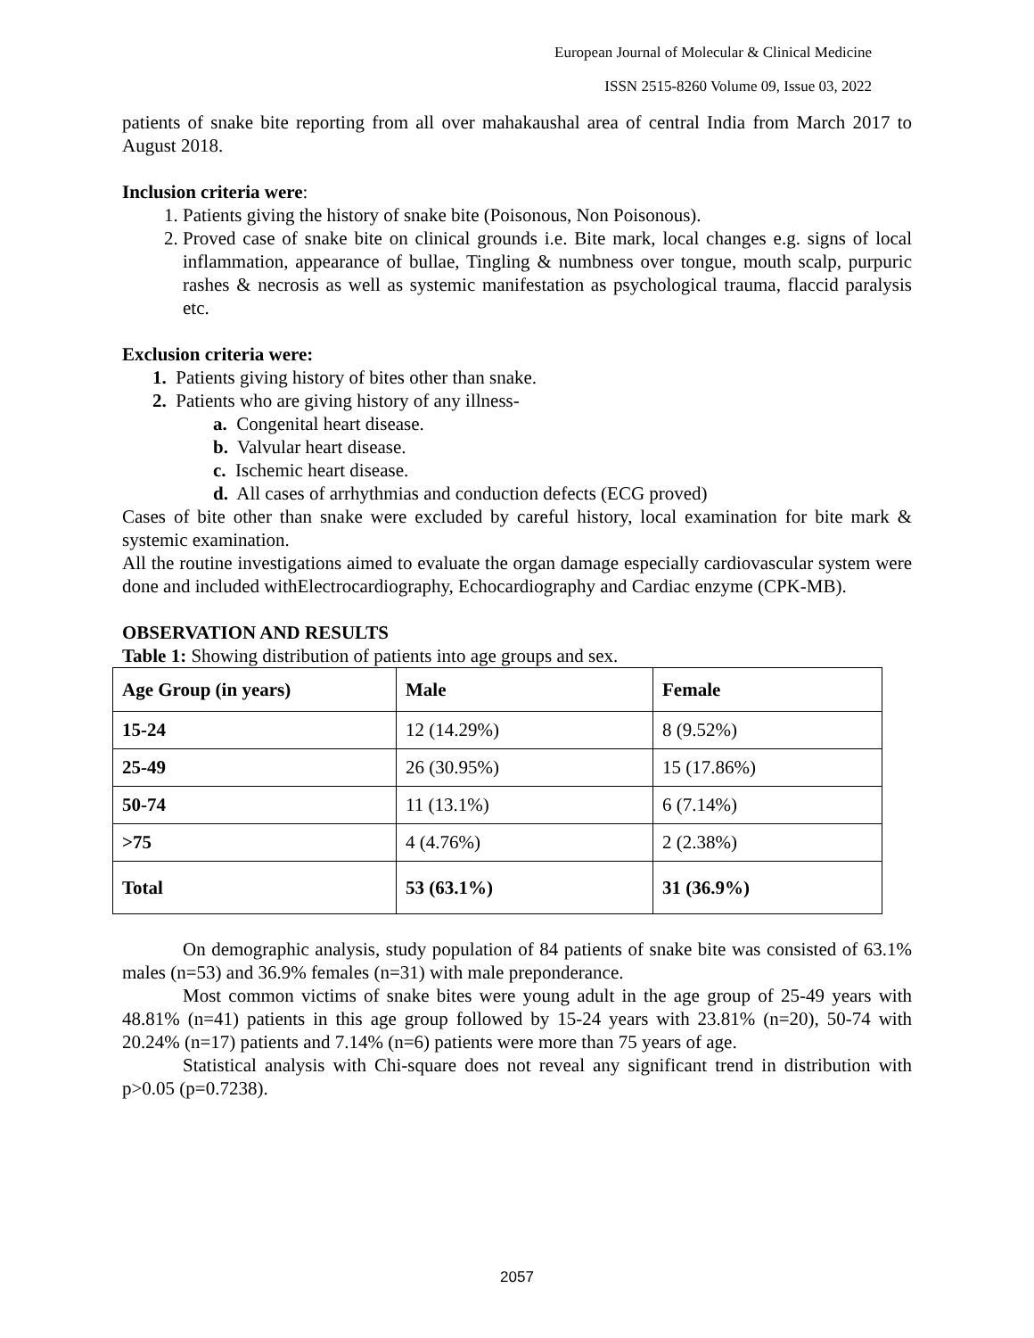European Journal of Molecular & Clinical Medicine
ISSN 2515-8260 Volume 09, Issue 03, 2022
patients of snake bite reporting from all over mahakaushal area of central India from March 2017 to August 2018.
Inclusion criteria were:
1. Patients giving the history of snake bite (Poisonous, Non Poisonous).
2. Proved case of snake bite on clinical grounds i.e. Bite mark, local changes e.g. signs of local inflammation, appearance of bullae, Tingling & numbness over tongue, mouth scalp, purpuric rashes & necrosis as well as systemic manifestation as psychological trauma, flaccid paralysis etc.
Exclusion criteria were:
1. Patients giving history of bites other than snake.
2. Patients who are giving history of any illness-
a. Congenital heart disease.
b. Valvular heart disease.
c. Ischemic heart disease.
d. All cases of arrhythmias and conduction defects (ECG proved)
Cases of bite other than snake were excluded by careful history, local examination for bite mark & systemic examination.
All the routine investigations aimed to evaluate the organ damage especially cardiovascular system were done and included withElectrocardiography, Echocardiography and Cardiac enzyme (CPK-MB).
OBSERVATION AND RESULTS
Table 1: Showing distribution of patients into age groups and sex.
| Age Group (in years) | Male | Female |
| --- | --- | --- |
| 15-24 | 12 (14.29%) | 8 (9.52%) |
| 25-49 | 26 (30.95%) | 15 (17.86%) |
| 50-74 | 11 (13.1%) | 6 (7.14%) |
| >75 | 4 (4.76%) | 2 (2.38%) |
| Total | 53 (63.1%) | 31 (36.9%) |
On demographic analysis, study population of 84 patients of snake bite was consisted of 63.1% males (n=53) and 36.9% females (n=31) with male preponderance.
Most common victims of snake bites were young adult in the age group of 25-49 years with 48.81% (n=41) patients in this age group followed by 15-24 years with 23.81% (n=20), 50-74 with 20.24% (n=17) patients and 7.14% (n=6) patients were more than 75 years of age.
Statistical analysis with Chi-square does not reveal any significant trend in distribution with p>0.05 (p=0.7238).
2057